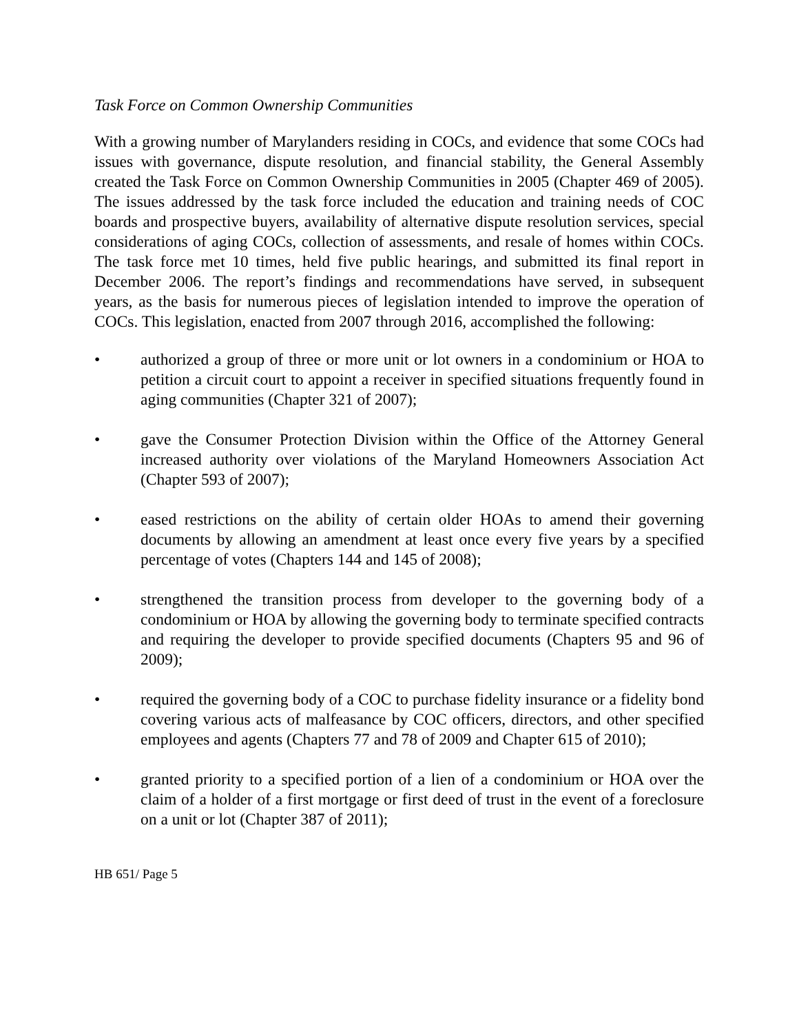Task Force on Common Ownership Communities
With a growing number of Marylanders residing in COCs, and evidence that some COCs had issues with governance, dispute resolution, and financial stability, the General Assembly created the Task Force on Common Ownership Communities in 2005 (Chapter 469 of 2005). The issues addressed by the task force included the education and training needs of COC boards and prospective buyers, availability of alternative dispute resolution services, special considerations of aging COCs, collection of assessments, and resale of homes within COCs. The task force met 10 times, held five public hearings, and submitted its final report in December 2006. The report’s findings and recommendations have served, in subsequent years, as the basis for numerous pieces of legislation intended to improve the operation of COCs. This legislation, enacted from 2007 through 2016, accomplished the following:
• authorized a group of three or more unit or lot owners in a condominium or HOA to petition a circuit court to appoint a receiver in specified situations frequently found in aging communities (Chapter 321 of 2007);
• gave the Consumer Protection Division within the Office of the Attorney General increased authority over violations of the Maryland Homeowners Association Act (Chapter 593 of 2007);
• eased restrictions on the ability of certain older HOAs to amend their governing documents by allowing an amendment at least once every five years by a specified percentage of votes (Chapters 144 and 145 of 2008);
• strengthened the transition process from developer to the governing body of a condominium or HOA by allowing the governing body to terminate specified contracts and requiring the developer to provide specified documents (Chapters 95 and 96 of 2009);
• required the governing body of a COC to purchase fidelity insurance or a fidelity bond covering various acts of malfeasance by COC officers, directors, and other specified employees and agents (Chapters 77 and 78 of 2009 and Chapter 615 of 2010);
• granted priority to a specified portion of a lien of a condominium or HOA over the claim of a holder of a first mortgage or first deed of trust in the event of a foreclosure on a unit or lot (Chapter 387 of 2011);
HB 651/ Page 5